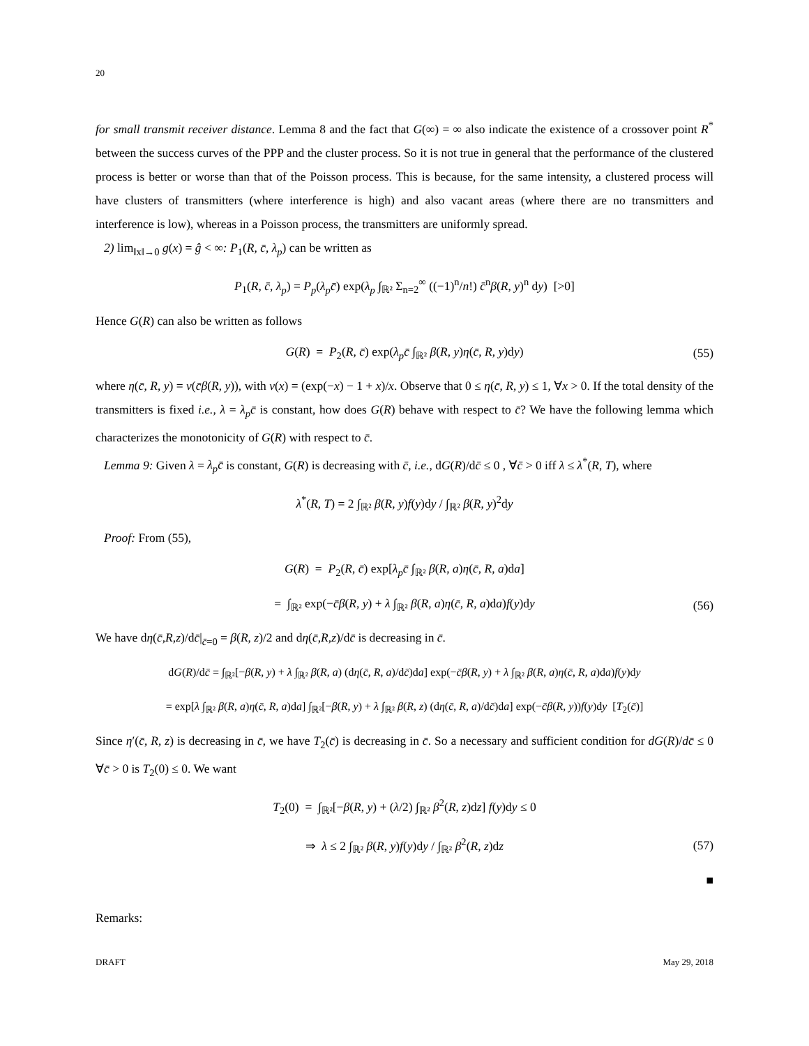20
for small transmit receiver distance. Lemma 8 and the fact that G(∞) = ∞ also indicate the existence of a crossover point R<sup>*</sup> between the success curves of the PPP and the cluster process. So it is not true in general that the performance of the clustered process is better or worse than that of the Poisson process. This is because, for the same intensity, a clustered process will have clusters of transmitters (where interference is high) and also vacant areas (where there are no transmitters and interference is low), whereas in a Poisson process, the transmitters are uniformly spread.
2) lim<sub>‖x‖→0</sub> g(x) = ĝ < ∞: P<sub>1</sub>(R, c̄, λ<sub>p</sub>) can be written as
P<sub>1</sub>(R, c̄, λ<sub>p</sub>) = P<sub>p</sub>(λ<sub>p</sub>c̄) exp(λ<sub>p</sub> ∫<sub>ℝ²</sub> Σ<sub>n=2</sub><sup>∞</sup> ((−1)<sup>n</sup>/n!) c̄<sup>n</sup>β(R, y)<sup>n</sup> dy) [>0]
Hence G(R) can also be written as follows
G(R) = P<sub>2</sub>(R, c̄) exp(λ<sub>p</sub>c̄ ∫<sub>ℝ²</sub> β(R, y)η(c̄, R, y)dy) (55)
where η(c̄, R, y) = ν(c̄β(R, y)), with ν(x) = (exp(−x) − 1 + x)/x. Observe that 0 ≤ η(c̄, R, y) ≤ 1, ∀x > 0. If the total density of the transmitters is fixed i.e., λ = λ<sub>p</sub>c̄ is constant, how does G(R) behave with respect to c̄? We have the following lemma which characterizes the monotonicity of G(R) with respect to c̄.
Lemma 9: Given λ = λ<sub>p</sub>c̄ is constant, G(R) is decreasing with c̄, i.e., dG(R)/dc̄ ≤ 0 , ∀c̄ > 0 iff λ ≤ λ<sup>*</sup>(R, T), where
λ<sup>*</sup>(R, T) = 2 ∫<sub>ℝ²</sub> β(R, y)f(y)dy / ∫<sub>ℝ²</sub> β(R, y)<sup>2</sup>dy
Proof: From (55),
G(R) = P<sub>2</sub>(R, c̄) exp[λ<sub>p</sub>c̄ ∫<sub>ℝ²</sub> β(R, a)η(c̄, R, a)da]
= ∫<sub>ℝ²</sub> exp(−c̄β(R, y) + λ ∫<sub>ℝ²</sub> β(R, a)η(c̄, R, a)da)f(y)dy (56)
We have dη(c̄,R,z)/dc̄|<sub>c̄=0</sub> = β(R, z)/2 and dη(c̄,R,z)/dc̄ is decreasing in c̄.
dG(R)/dc̄ = ∫<sub>ℝ²</sub>[−β(R, y) + λ ∫<sub>ℝ²</sub> β(R, a) (dη(c̄, R, a)/dc̄)da] exp(−c̄β(R, y) + λ ∫<sub>ℝ²</sub> β(R, a)η(c̄, R, a)da)f(y)dy
= exp[λ ∫<sub>ℝ²</sub> β(R, a)η(c̄, R, a)da] ∫<sub>ℝ²</sub>[−β(R, y) + λ ∫<sub>ℝ²</sub> β(R, z) (dη(c̄, R, a)/dc̄)da] exp(−c̄β(R, y))f(y)dy [T<sub>2</sub>(c̄)]
Since η′(c̄, R, z) is decreasing in c̄, we have T<sub>2</sub>(c̄) is decreasing in c̄. So a necessary and sufficient condition for dG(R)/dc̄ ≤ 0 ∀c̄ > 0 is T<sub>2</sub>(0) ≤ 0. We want
T<sub>2</sub>(0) = ∫<sub>ℝ²</sub>[−β(R, y) + (λ/2) ∫<sub>ℝ²</sub> β<sup>2</sup>(R, z)dz] f(y)dy ≤ 0
⇒ λ ≤ 2 ∫<sub>ℝ²</sub> β(R, y)f(y)dy / ∫<sub>ℝ²</sub> β<sup>2</sup>(R, z)dz (57)
■
Remarks:
DRAFT May 29, 2018